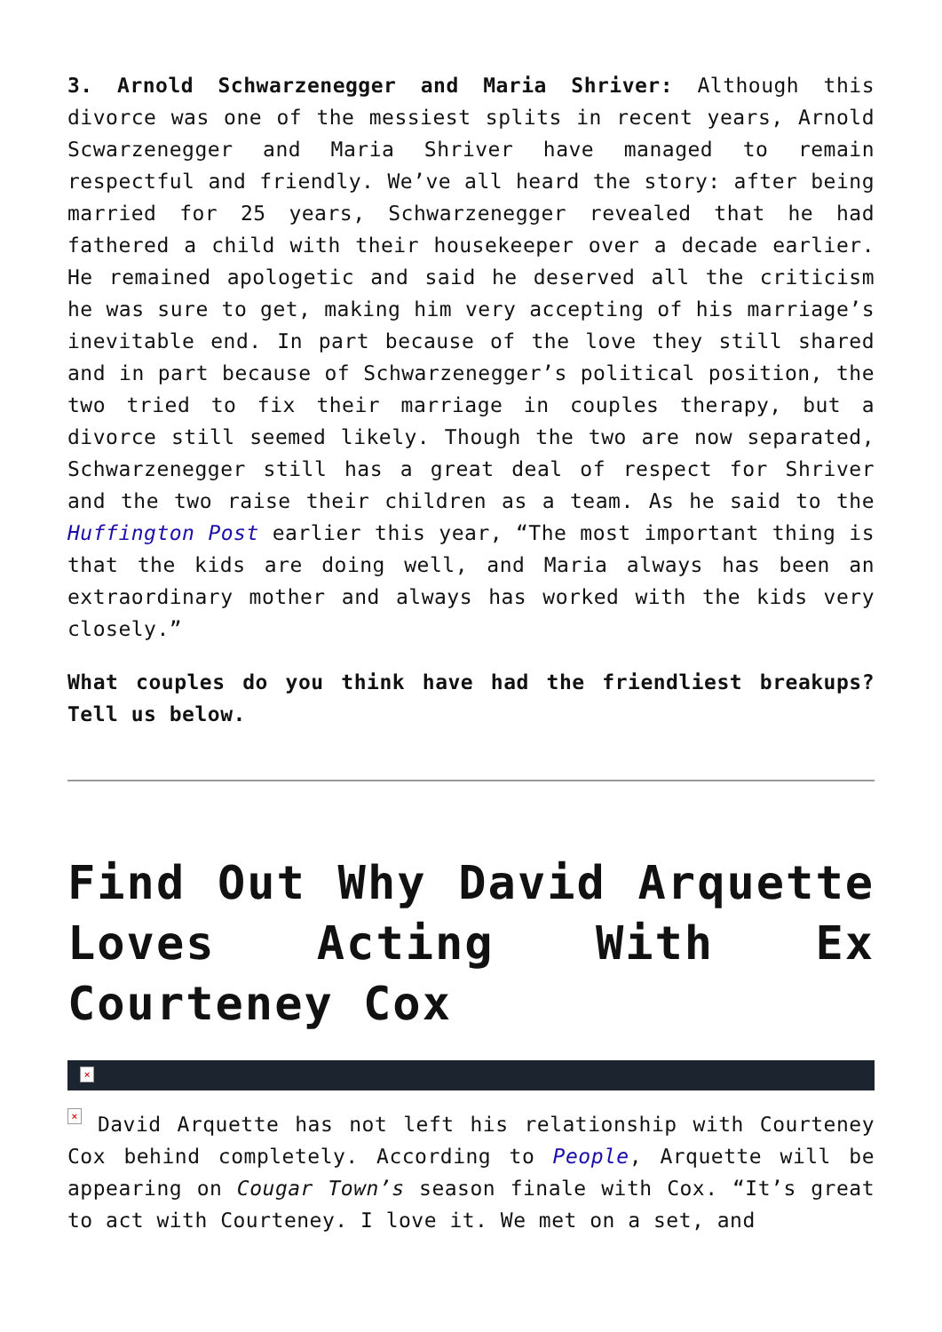3. Arnold Schwarzenegger and Maria Shriver: Although this divorce was one of the messiest splits in recent years, Arnold Scwarzenegger and Maria Shriver have managed to remain respectful and friendly. We’ve all heard the story: after being married for 25 years, Schwarzenegger revealed that he had fathered a child with their housekeeper over a decade earlier. He remained apologetic and said he deserved all the criticism he was sure to get, making him very accepting of his marriage’s inevitable end. In part because of the love they still shared and in part because of Schwarzenegger’s political position, the two tried to fix their marriage in couples therapy, but a divorce still seemed likely. Though the two are now separated, Schwarzenegger still has a great deal of respect for Shriver and the two raise their children as a team. As he said to the Huffington Post earlier this year, “The most important thing is that the kids are doing well, and Maria always has been an extraordinary mother and always has worked with the kids very closely.”
What couples do you think have had the friendliest breakups? Tell us below.
Find Out Why David Arquette Loves Acting With Ex Courteney Cox
×
× David Arquette has not left his relationship with Courteney Cox behind completely. According to People, Arquette will be appearing on Cougar Town’s season finale with Cox. “It’s great to act with Courteney. I love it. We met on a set, and